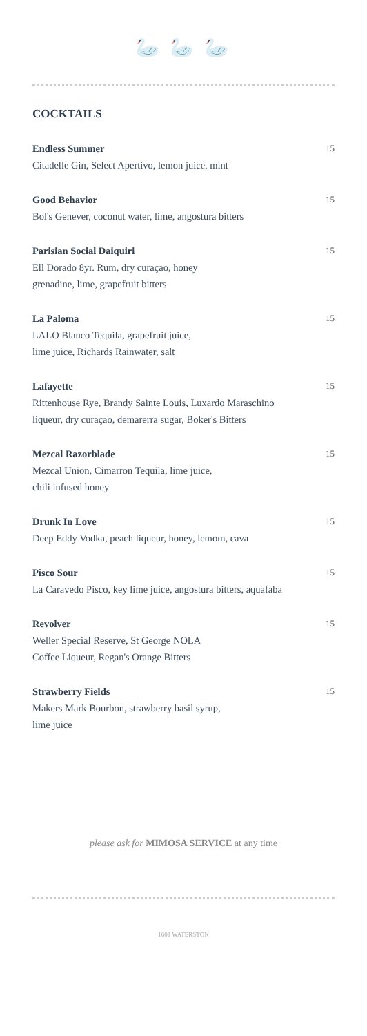🦢 🦢 🦢
COCKTAILS
Endless Summer 15
Citadelle Gin, Select Apertivo, lemon juice, mint
Good Behavior 15
Bol's Genever, coconut water, lime, angostura bitters
Parisian Social Daiquiri 15
Ell Dorado 8yr. Rum, dry curaçao, honey
grenadine, lime, grapefruit bitters
La Paloma 15
LALO Blanco Tequila, grapefruit juice,
lime juice, Richards Rainwater, salt
Lafayette 15
Rittenhouse Rye, Brandy Sainte Louis, Luxardo Maraschino
liqueur, dry curaçao, demarerra sugar, Boker's Bitters
Mezcal Razorblade 15
Mezcal Union, Cimarron Tequila, lime juice,
chili infused honey
Drunk In Love 15
Deep Eddy Vodka, peach liqueur, honey, lemom, cava
Pisco Sour 15
La Caravedo Pisco, key lime juice, angostura bitters, aquafaba
Revolver 15
Weller Special Reserve, St George NOLA
Coffee Liqueur, Regan's Orange Bitters
Strawberry Fields 15
Makers Mark Bourbon, strawberry basil syrup,
lime juice
please ask for MIMOSA SERVICE at any time
1601 WATERSTON